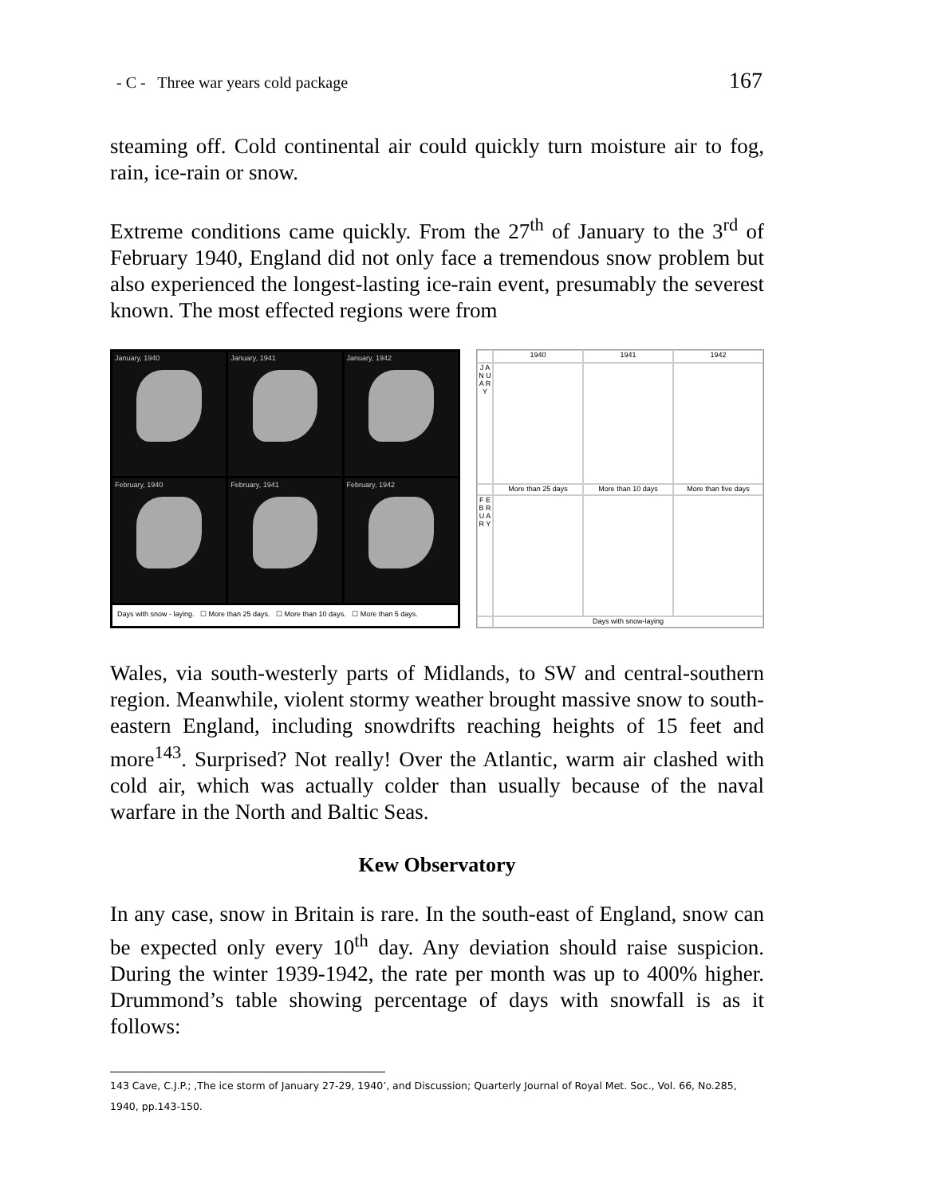- C - Three war years cold package 167
steaming off. Cold continental air could quickly turn moisture air to fog, rain, ice-rain or snow.
Extreme conditions came quickly. From the 27<sup>th</sup> of January to the 3<sup>rd</sup> of February 1940, England did not only face a tremendous snow problem but also experienced the longest-lasting ice-rain event, presumably the severest known. The most effected regions were from
January, 1940
January, 1941
January, 1942
February, 1940
February, 1941
February, 1942
Days with snow - laying. ☐ More than 25 days. ☐ More than 10 days. ☐ More than 5 days.
1940
1941
1942
J A N U A R Y
More than 25 days
More than 10 days
More than five days
F E B R U A R Y
Days with snow-laying
Wales, via south-westerly parts of Midlands, to SW and central-southern region. Meanwhile, violent stormy weather brought massive snow to south-eastern England, including snowdrifts reaching heights of 15 feet and more<sup>143</sup>. Surprised? Not really! Over the Atlantic, warm air clashed with cold air, which was actually colder than usually because of the naval warfare in the North and Baltic Seas.
Kew Observatory
In any case, snow in Britain is rare. In the south-east of England, snow can be expected only every 10<sup>th</sup> day. Any deviation should raise suspicion. During the winter 1939-1942, the rate per month was up to 400% higher. Drummond’s table showing percentage of days with snowfall is as it follows:
143 Cave, C.J.P.; ,The ice storm of January 27-29, 1940’, and Discussion; Quarterly Journal of Royal Met. Soc., Vol. 66, No.285, 1940, pp.143-150.